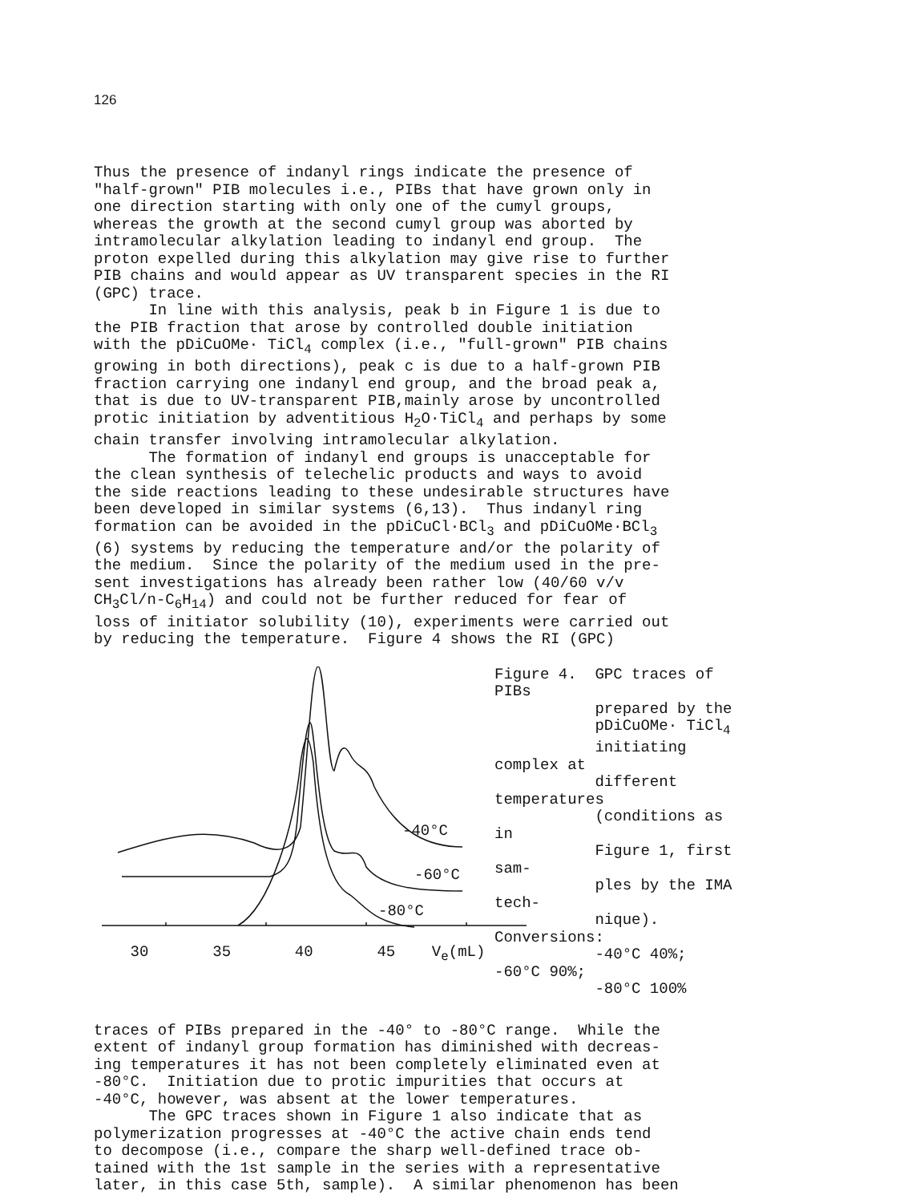126
Thus the presence of indanyl rings indicate the presence of "half-grown" PIB molecules i.e., PIBs that have grown only in one direction starting with only one of the cumyl groups, whereas the growth at the second cumyl group was aborted by intramolecular alkylation leading to indanyl end group. The proton expelled during this alkylation may give rise to further PIB chains and would appear as UV transparent species in the RI (GPC) trace. In line with this analysis, peak b in Figure 1 is due to the PIB fraction that arose by controlled double initiation with the pDiCuOMe· TiCl<sub>4</sub> complex (i.e., "full-grown" PIB chains growing in both directions), peak c is due to a half-grown PIB fraction carrying one indanyl end group, and the broad peak a, that is due to UV-transparent PIB,mainly arose by uncontrolled protic initiation by adventitious H<sub>2</sub>O·TiCl<sub>4</sub> and perhaps by some chain transfer involving intramolecular alkylation. The formation of indanyl end groups is unacceptable for the clean synthesis of telechelic products and ways to avoid the side reactions leading to these undesirable structures have been developed in similar systems (6,13). Thus indanyl ring formation can be avoided in the pDiCuCl·BCl<sub>3</sub> and pDiCuOMe·BCl<sub>3</sub> (6) systems by reducing the temperature and/or the polarity of the medium. Since the polarity of the medium used in the pre- sent investigations has already been rather low (40/60 v/v CH<sub>3</sub>Cl/n-C<sub>6</sub>H<sub>14</sub>) and could not be further reduced for fear of loss of initiator solubility (10), experiments were carried out by reducing the temperature. Figure 4 shows the RI (GPC)
-40°C
-60°C
-80°C
30 35 40 45 V<sub>e</sub>(mL)
Figure 4. GPC traces of PIBs prepared by the pDiCuOMe· TiCl<sub>4</sub> initiating complex at different temperatures (conditions as in Figure 1, first sam- ples by the IMA tech- nique). Conversions: -40°C 40%; -60°C 90%; -80°C 100%
traces of PIBs prepared in the -40° to -80°C range. While the extent of indanyl group formation has diminished with decreas- ing temperatures it has not been completely eliminated even at -80°C. Initiation due to protic impurities that occurs at -40°C, however, was absent at the lower temperatures. The GPC traces shown in Figure 1 also indicate that as polymerization progresses at -40°C the active chain ends tend to decompose (i.e., compare the sharp well-defined trace ob- tained with the 1st sample in the series with a representative later, in this case 5th, sample). A similar phenomenon has been